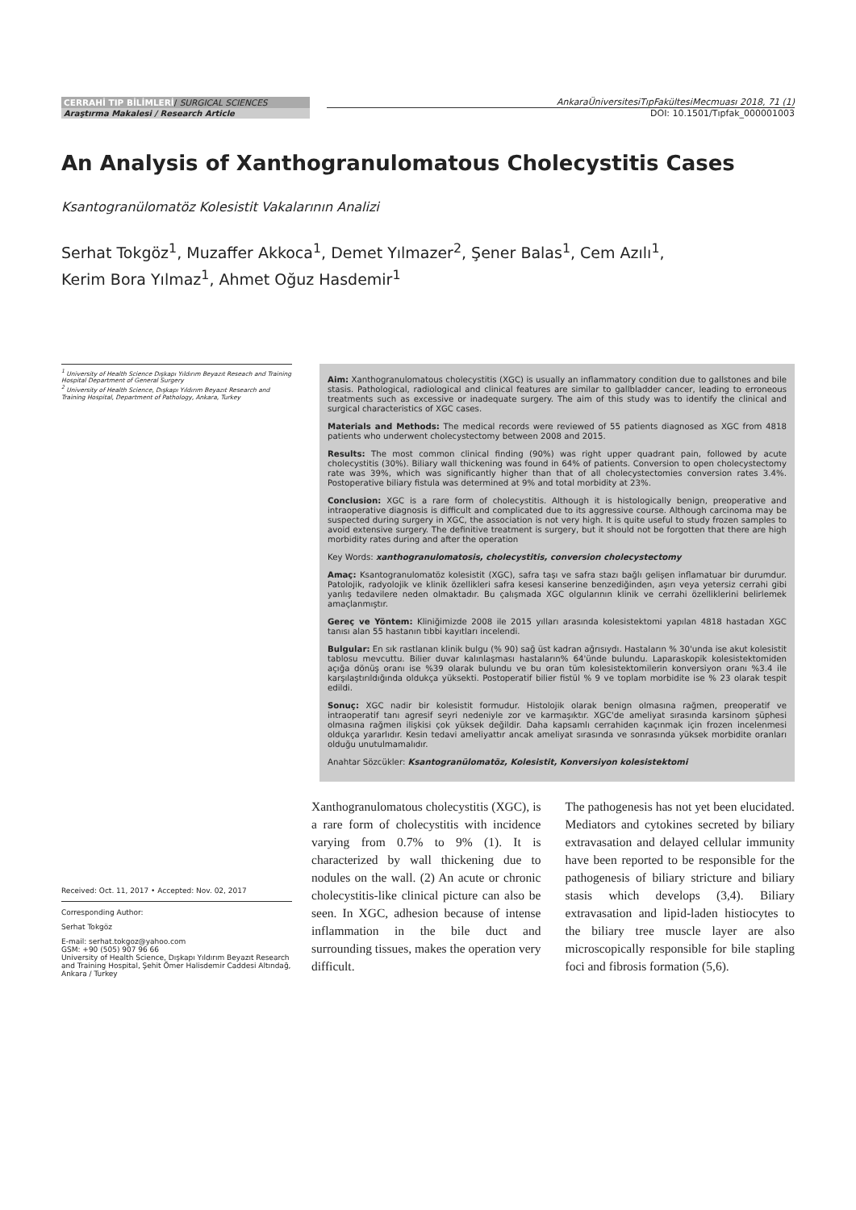CERRAHİ TIP BİLİMLERİ/ SURGICAL SCIENCES
Araştırma Makalesi / Research Article
AnkaraÜniversitesiTıpFakültesiMecmuası 2018, 71 (1)
DOI: 10.1501/Tıpfak_000001003
An Analysis of Xanthogranulomatous Cholecystitis Cases
Ksantogranülomatöz Kolesistit Vakalarının Analizi
Serhat Tokgöz<sup>1</sup>, Muzaffer Akkoca<sup>1</sup>, Demet Yılmazer<sup>2</sup>, Şener Balas<sup>1</sup>, Cem Azılı<sup>1</sup>,
Kerim Bora Yılmaz<sup>1</sup>, Ahmet Oğuz Hasdemir<sup>1</sup>
<sup>1</sup> University of Health Science Dışkapı Yıldırım Beyazıt Reseach and Training Hospital Department of General Surgery
<sup>2</sup> University of Health Science, Dışkapı Yıldırım Beyazıt Research and Training Hospital, Department of Pathology, Ankara, Turkey
Aim: Xanthogranulomatous cholecystitis (XGC) is usually an inflammatory condition due to gallstones and bile stasis. Pathological, radiological and clinical features are similar to gallbladder cancer, leading to erroneous treatments such as excessive or inadequate surgery. The aim of this study was to identify the clinical and surgical characteristics of XGC cases.
Materials and Methods: The medical records were reviewed of 55 patients diagnosed as XGC from 4818 patients who underwent cholecystectomy between 2008 and 2015.
Results: The most common clinical finding (90%) was right upper quadrant pain, followed by acute cholecystitis (30%). Biliary wall thickening was found in 64% of patients. Conversion to open cholecystectomy rate was 39%, which was significantly higher than that of all cholecystectomies conversion rates 3.4%. Postoperative biliary fistula was determined at 9% and total morbidity at 23%.
Conclusion: XGC is a rare form of cholecystitis. Although it is histologically benign, preoperative and intraoperative diagnosis is difficult and complicated due to its aggressive course. Although carcinoma may be suspected during surgery in XGC, the association is not very high. It is quite useful to study frozen samples to avoid extensive surgery. The definitive treatment is surgery, but it should not be forgotten that there are high morbidity rates during and after the operation
Key Words: xanthogranulomatosis, cholecystitis, conversion cholecystectomy
Amaç: Ksantogranulomatöz kolesistit (XGC), safra taşı ve safra stazı bağlı gelişen inflamatuar bir durumdur. Patolojik, radyolojik ve klinik özellikleri safra kesesi kanserine benzediğinden, aşırı veya yetersiz cerrahi gibi yanlış tedavilere neden olmaktadır. Bu çalışmada XGC olgularının klinik ve cerrahi özelliklerini belirlemek amaçlanmıştır.
Gereç ve Yöntem: Kliniğimizde 2008 ile 2015 yılları arasında kolesistektomi yapılan 4818 hastadan XGC tanısı alan 55 hastanın tıbbi kayıtları incelendi.
Bulgular: En sık rastlanan klinik bulgu (% 90) sağ üst kadran ağrısıydı. Hastaların % 30'unda ise akut kolesistit tablosu mevcuttu. Bilier duvar kalınlaşması hastaların% 64'ünde bulundu. Laparaskopik kolesistektomiden açığa dönüş oranı ise %39 olarak bulundu ve bu oran tüm kolesistektomilerin konversiyon oranı %3.4 ile karşılaştırıldığında oldukça yüksekti. Postoperatif bilier fistül % 9 ve toplam morbidite ise % 23 olarak tespit edildi.
Sonuç: XGC nadir bir kolesistit formudur. Histolojik olarak benign olmasına rağmen, preoperatif ve intraoperatif tanı agresif seyri nedeniyle zor ve karmaşıktır. XGC'de ameliyat sırasında karsinom şüphesi olmasına rağmen ilişkisi çok yüksek değildir. Daha kapsamlı cerrahiden kaçınmak için frozen incelenmesi oldukça yararlıdır. Kesin tedavi ameliyattır ancak ameliyat sırasında ve sonrasında yüksek morbidite oranları olduğu unutulmamalıdır.
Anahtar Sözcükler: Ksantogranülomatöz, Kolesistit, Konversiyon kolesistektomi
Received: Oct. 11, 2017 • Accepted: Nov. 02, 2017
Corresponding Author:
Serhat Tokgöz
E-mail: serhat.tokgoz@yahoo.com
GSM: +90 (505) 907 96 66
University of Health Science, Dışkapı Yıldırım Beyazıt Research and Training Hospital, Şehit Ömer Halisdemir Caddesi Altındağ, Ankara / Turkey
Xanthogranulomatous cholecystitis (XGC), is a rare form of cholecystitis with incidence varying from 0.7% to 9% (1). It is characterized by wall thickening due to nodules on the wall. (2) An acute or chronic cholecystitis-like clinical picture can also be seen. In XGC, adhesion because of intense inflammation in the bile duct and surrounding tissues, makes the operation very difficult.
The pathogenesis has not yet been elucidated. Mediators and cytokines secreted by biliary extravasation and delayed cellular immunity have been reported to be responsible for the pathogenesis of biliary stricture and biliary stasis which develops (3,4). Biliary extravasation and lipid-laden histiocytes to the biliary tree muscle layer are also microscopically responsible for bile stapling foci and fibrosis formation (5,6).